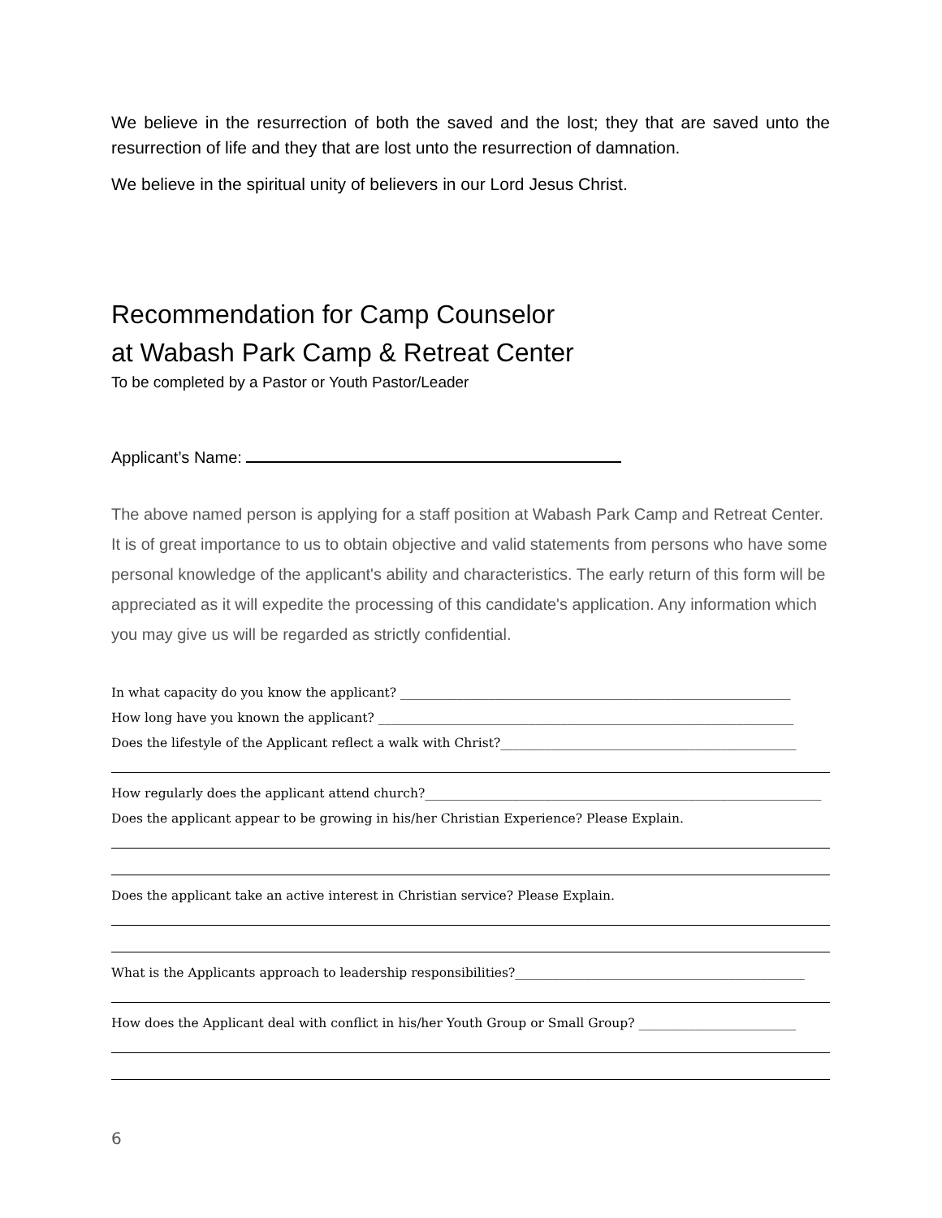We believe in the resurrection of both the saved and the lost; they that are saved unto the resurrection of life and they that are lost unto the resurrection of damnation.
We believe in the spiritual unity of believers in our Lord Jesus Christ.
Recommendation for Camp Counselor
at Wabash Park Camp & Retreat Center
To be completed by a Pastor or Youth Pastor/Leader
Applicant’s Name:
The above named person is applying for a staff position at Wabash Park Camp and Retreat Center. It is of great importance to us to obtain objective and valid statements from persons who have some personal knowledge of the applicant's ability and characteristics. The early return of this form will be appreciated as it will expedite the processing of this candidate's application. Any information which you may give us will be regarded as strictly confidential.
In what capacity do you know the applicant? ______________________________________________________________
How long have you known the applicant? __________________________________________________________________
Does the lifestyle of the Applicant reflect a walk with Christ?_______________________________________________
How regularly does the applicant attend church?_______________________________________________________________
Does the applicant appear to be growing in his/her Christian Experience? Please Explain.
Does the applicant take an active interest in Christian service? Please Explain.
What is the Applicants approach to leadership responsibilities?______________________________________________
How does the Applicant deal with conflict in his/her Youth Group or Small Group? _________________________
6